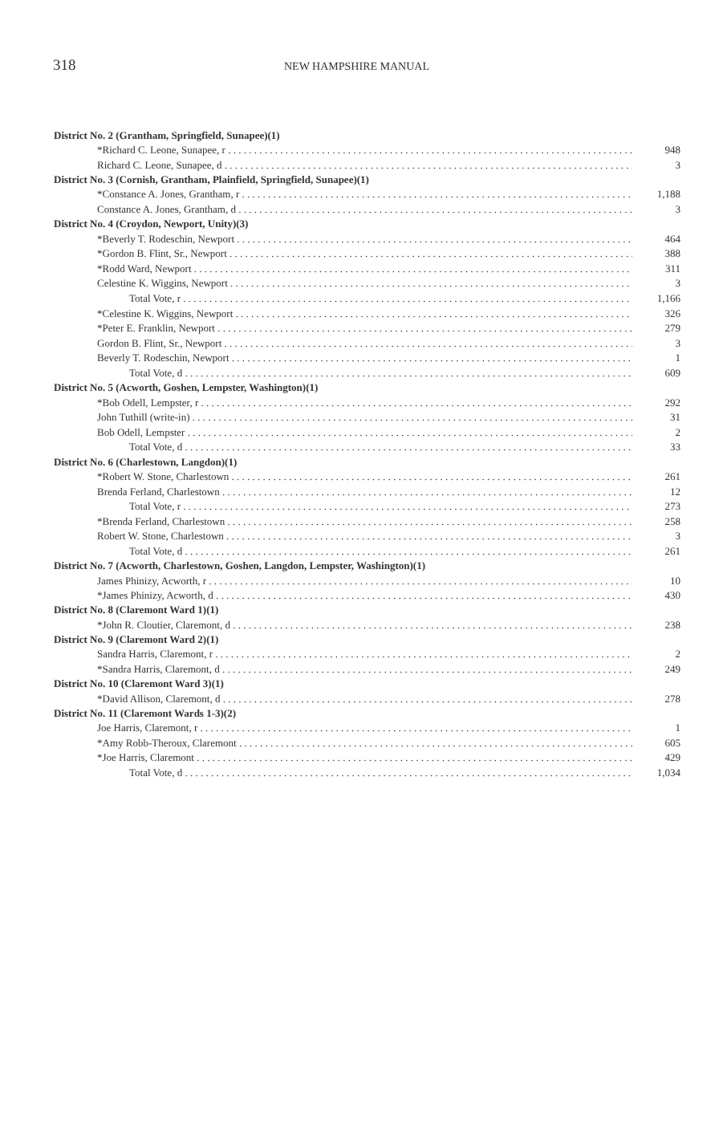318 NEW HAMPSHIRE MANUAL
| District No. 2 (Grantham, Springfield, Sunapee)(1) | |
| --- | --- |
| *Richard C. Leone, Sunapee, r | 948 |
| Richard C. Leone, Sunapee, d | 3 |
| District No. 3 (Cornish, Grantham, Plainfield, Springfield, Sunapee)(1) | |
| *Constance A. Jones, Grantham, r | 1,188 |
| Constance A. Jones, Grantham, d | 3 |
| District No. 4 (Croydon, Newport, Unity)(3) | |
| *Beverly T. Rodeschin, Newport | 464 |
| *Gordon B. Flint, Sr., Newport | 388 |
| *Rodd Ward, Newport | 311 |
| Celestine K. Wiggins, Newport | 3 |
| Total Vote, r | 1,166 |
| *Celestine K. Wiggins, Newport | 326 |
| *Peter E. Franklin, Newport | 279 |
| Gordon B. Flint, Sr., Newport | 3 |
| Beverly T. Rodeschin, Newport | 1 |
| Total Vote, d | 609 |
| District No. 5 (Acworth, Goshen, Lempster, Washington)(1) | |
| *Bob Odell, Lempster, r | 292 |
| John Tuthill (write-in) | 31 |
| Bob Odell, Lempster | 2 |
| Total Vote, d | 33 |
| District No. 6 (Charlestown, Langdon)(1) | |
| *Robert W. Stone, Charlestown | 261 |
| Brenda Ferland, Charlestown | 12 |
| Total Vote, r | 273 |
| *Brenda Ferland, Charlestown | 258 |
| Robert W. Stone, Charlestown | 3 |
| Total Vote, d | 261 |
| District No. 7 (Acworth, Charlestown, Goshen, Langdon, Lempster, Washington)(1) | |
| James Phinizy, Acworth, r | 10 |
| *James Phinizy, Acworth, d | 430 |
| District No. 8 (Claremont Ward 1)(1) | |
| *John R. Cloutier, Claremont, d | 238 |
| District No. 9 (Claremont Ward 2)(1) | |
| Sandra Harris, Claremont, r | 2 |
| *Sandra Harris, Claremont, d | 249 |
| District No. 10 (Claremont Ward 3)(1) | |
| *David Allison, Claremont, d | 278 |
| District No. 11 (Claremont Wards 1-3)(2) | |
| Joe Harris, Claremont, r | 1 |
| *Amy Robb-Theroux, Claremont | 605 |
| *Joe Harris, Claremont | 429 |
| Total Vote, d | 1,034 |